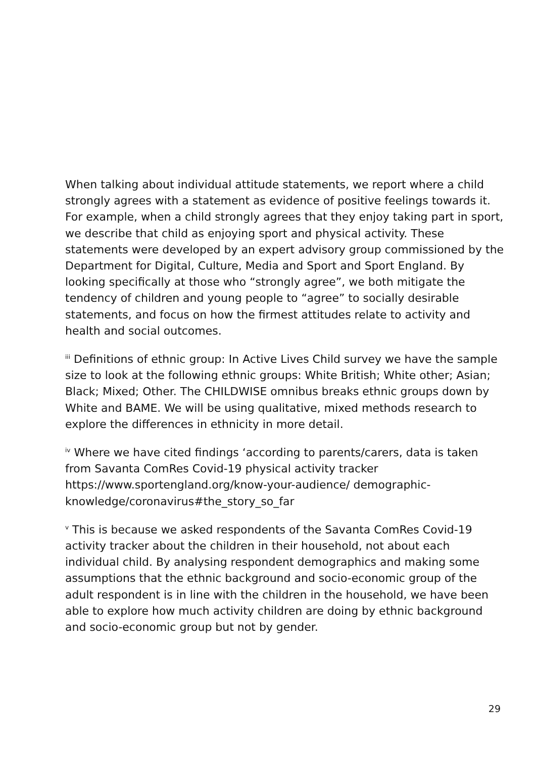When talking about individual attitude statements, we report where a child strongly agrees with a statement as evidence of positive feelings towards it. For example, when a child strongly agrees that they enjoy taking part in sport, we describe that child as enjoying sport and physical activity. These statements were developed by an expert advisory group commissioned by the Department for Digital, Culture, Media and Sport and Sport England. By looking specifically at those who “strongly agree”, we both mitigate the tendency of children and young people to “agree” to socially desirable statements, and focus on how the firmest attitudes relate to activity and health and social outcomes.
<sup>iii</sup> Definitions of ethnic group: In Active Lives Child survey we have the sample size to look at the following ethnic groups: White British; White other; Asian; Black; Mixed; Other. The CHILDWISE omnibus breaks ethnic groups down by White and BAME. We will be using qualitative, mixed methods research to explore the differences in ethnicity in more detail.
<sup>iv</sup> Where we have cited findings ‘according to parents/carers, data is taken from Savanta ComRes Covid-19 physical activity tracker https://www.sportengland.org/know-your-audience/ demographic-knowledge/coronavirus#the_story_so_far
<sup>v</sup> This is because we asked respondents of the Savanta ComRes Covid-19 activity tracker about the children in their household, not about each individual child. By analysing respondent demographics and making some assumptions that the ethnic background and socio-economic group of the adult respondent is in line with the children in the household, we have been able to explore how much activity children are doing by ethnic background and socio-economic group but not by gender.
29